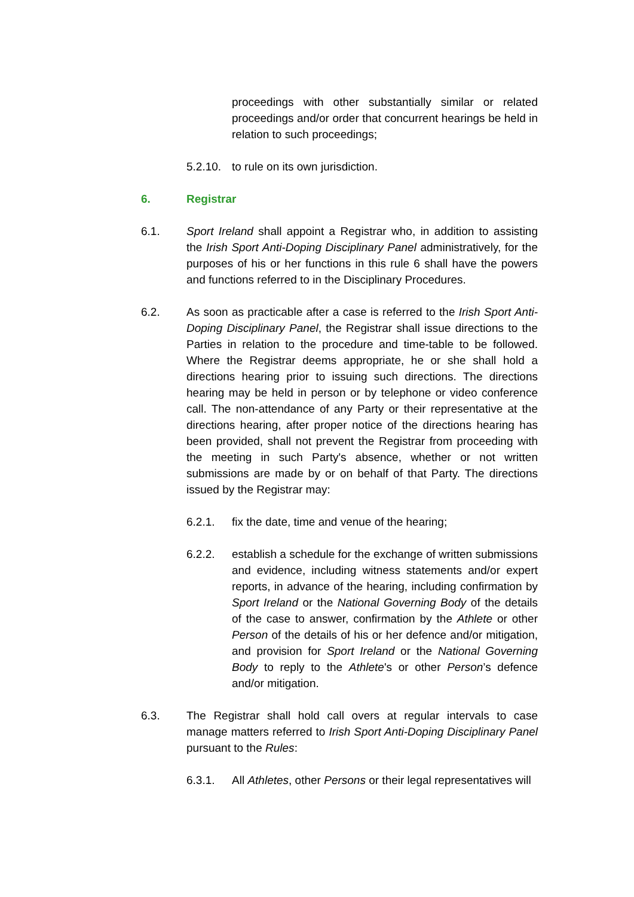proceedings with other substantially similar or related proceedings and/or order that concurrent hearings be held in relation to such proceedings;
5.2.10.
to rule on its own jurisdiction.
6. Registrar
6.1. Sport Ireland shall appoint a Registrar who, in addition to assisting the Irish Sport Anti-Doping Disciplinary Panel administratively, for the purposes of his or her functions in this rule 6 shall have the powers and functions referred to in the Disciplinary Procedures.
6.2. As soon as practicable after a case is referred to the Irish Sport Anti-Doping Disciplinary Panel, the Registrar shall issue directions to the Parties in relation to the procedure and time-table to be followed. Where the Registrar deems appropriate, he or she shall hold a directions hearing prior to issuing such directions. The directions hearing may be held in person or by telephone or video conference call. The non-attendance of any Party or their representative at the directions hearing, after proper notice of the directions hearing has been provided, shall not prevent the Registrar from proceeding with the meeting in such Party's absence, whether or not written submissions are made by or on behalf of that Party. The directions issued by the Registrar may:
6.2.1. fix the date, time and venue of the hearing;
6.2.2. establish a schedule for the exchange of written submissions and evidence, including witness statements and/or expert reports, in advance of the hearing, including confirmation by Sport Ireland or the National Governing Body of the details of the case to answer, confirmation by the Athlete or other Person of the details of his or her defence and/or mitigation, and provision for Sport Ireland or the National Governing Body to reply to the Athlete's or other Person’s defence and/or mitigation.
6.3. The Registrar shall hold call overs at regular intervals to case manage matters referred to Irish Sport Anti-Doping Disciplinary Panel pursuant to the Rules:
6.3.1. All Athletes, other Persons or their legal representatives will